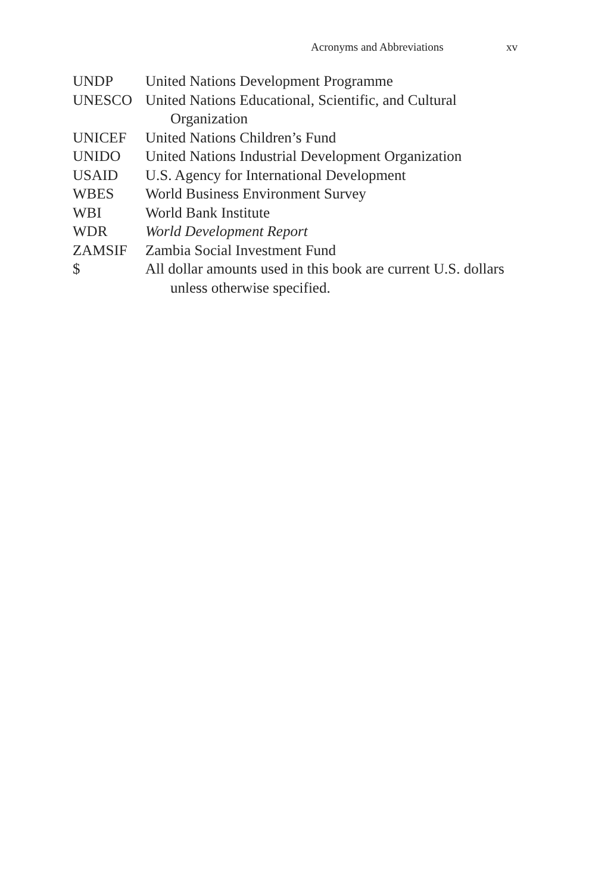Acronyms and Abbreviations xv
| UNDP | United Nations Development Programme |
| UNESCO | United Nations Educational, Scientific, and Cultural Organization |
| UNICEF | United Nations Children’s Fund |
| UNIDO | United Nations Industrial Development Organization |
| USAID | U.S. Agency for International Development |
| WBES | World Business Environment Survey |
| WBI | World Bank Institute |
| WDR | World Development Report |
| ZAMSIF | Zambia Social Investment Fund |
| $ | All dollar amounts used in this book are current U.S. dollars unless otherwise specified. |